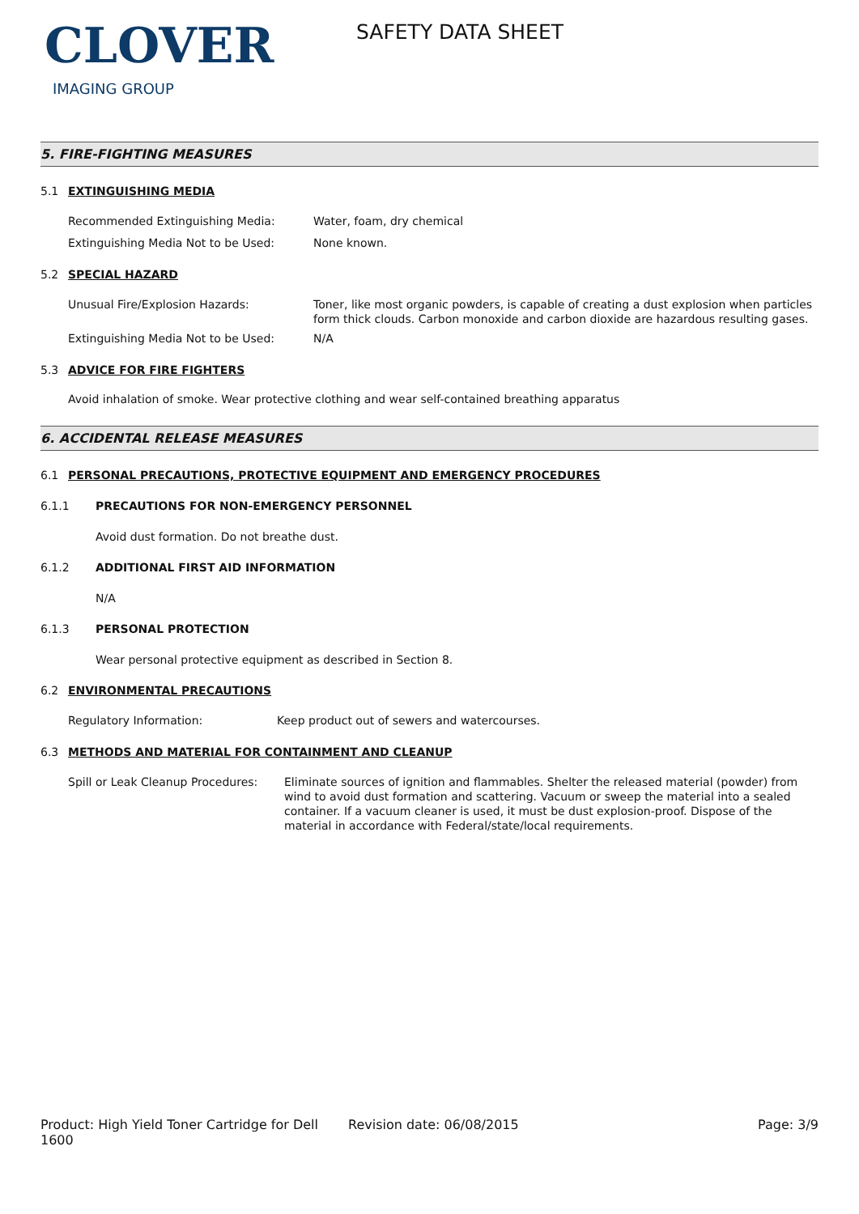CLOVER
IMAGING GROUP
SAFETY DATA SHEET
5. FIRE-FIGHTING MEASURES
5.1 EXTINGUISHING MEDIA
Recommended Extinguishing Media: Water, foam, dry chemical
Extinguishing Media Not to be Used: None known.
5.2 SPECIAL HAZARD
Unusual Fire/Explosion Hazards: Toner, like most organic powders, is capable of creating a dust explosion when particles form thick clouds. Carbon monoxide and carbon dioxide are hazardous resulting gases.
Extinguishing Media Not to be Used: N/A
5.3 ADVICE FOR FIRE FIGHTERS
Avoid inhalation of smoke. Wear protective clothing and wear self-contained breathing apparatus
6. ACCIDENTAL RELEASE MEASURES
6.1 PERSONAL PRECAUTIONS, PROTECTIVE EQUIPMENT AND EMERGENCY PROCEDURES
6.1.1 PRECAUTIONS FOR NON-EMERGENCY PERSONNEL
Avoid dust formation. Do not breathe dust.
6.1.2 ADDITIONAL FIRST AID INFORMATION
N/A
6.1.3 PERSONAL PROTECTION
Wear personal protective equipment as described in Section 8.
6.2 ENVIRONMENTAL PRECAUTIONS
Regulatory Information: Keep product out of sewers and watercourses.
6.3 METHODS AND MATERIAL FOR CONTAINMENT AND CLEANUP
Spill or Leak Cleanup Procedures: Eliminate sources of ignition and flammables. Shelter the released material (powder) from wind to avoid dust formation and scattering. Vacuum or sweep the material into a sealed container. If a vacuum cleaner is used, it must be dust explosion-proof. Dispose of the material in accordance with Federal/state/local requirements.
Product: High Yield Toner Cartridge for Dell 1600
Revision date: 06/08/2015 Page: 3/9